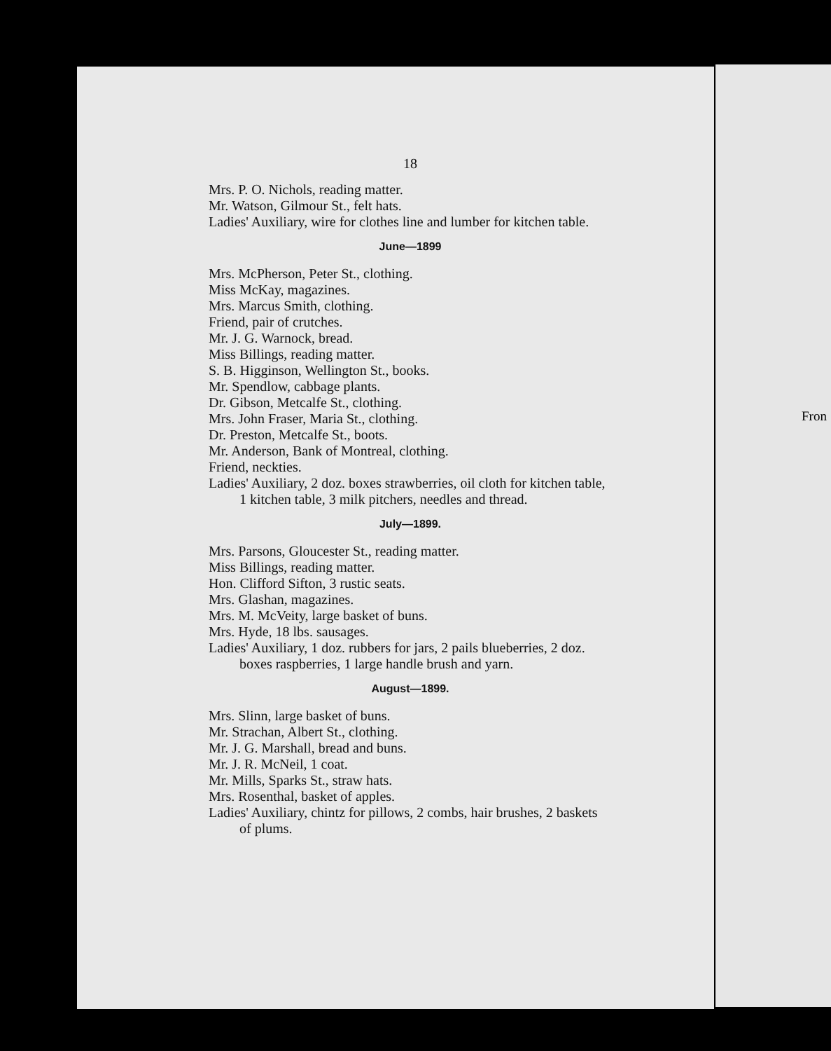Fron
18
Mrs. P. O. Nichols, reading matter.
Mr. Watson, Gilmour St., felt hats.
Ladies' Auxiliary, wire for clothes line and lumber for kitchen table.
June—1899
Mrs. McPherson, Peter St., clothing.
Miss McKay, magazines.
Mrs. Marcus Smith, clothing.
Friend, pair of crutches.
Mr. J. G. Warnock, bread.
Miss Billings, reading matter.
S. B. Higginson, Wellington St., books.
Mr. Spendlow, cabbage plants.
Dr. Gibson, Metcalfe St., clothing.
Mrs. John Fraser, Maria St., clothing.
Dr. Preston, Metcalfe St., boots.
Mr. Anderson, Bank of Montreal, clothing.
Friend, neckties.
Ladies' Auxiliary, 2 doz. boxes strawberries, oil cloth for kitchen table, 1 kitchen table, 3 milk pitchers, needles and thread.
July—1899.
Mrs. Parsons, Gloucester St., reading matter.
Miss Billings, reading matter.
Hon. Clifford Sifton, 3 rustic seats.
Mrs. Glashan, magazines.
Mrs. M. McVeity, large basket of buns.
Mrs. Hyde, 18 lbs. sausages.
Ladies' Auxiliary, 1 doz. rubbers for jars, 2 pails blueberries, 2 doz. boxes raspberries, 1 large handle brush and yarn.
August—1899.
Mrs. Slinn, large basket of buns.
Mr. Strachan, Albert St., clothing.
Mr. J. G. Marshall, bread and buns.
Mr. J. R. McNeil, 1 coat.
Mr. Mills, Sparks St., straw hats.
Mrs. Rosenthal, basket of apples.
Ladies' Auxiliary, chintz for pillows, 2 combs, hair brushes, 2 baskets of plums.